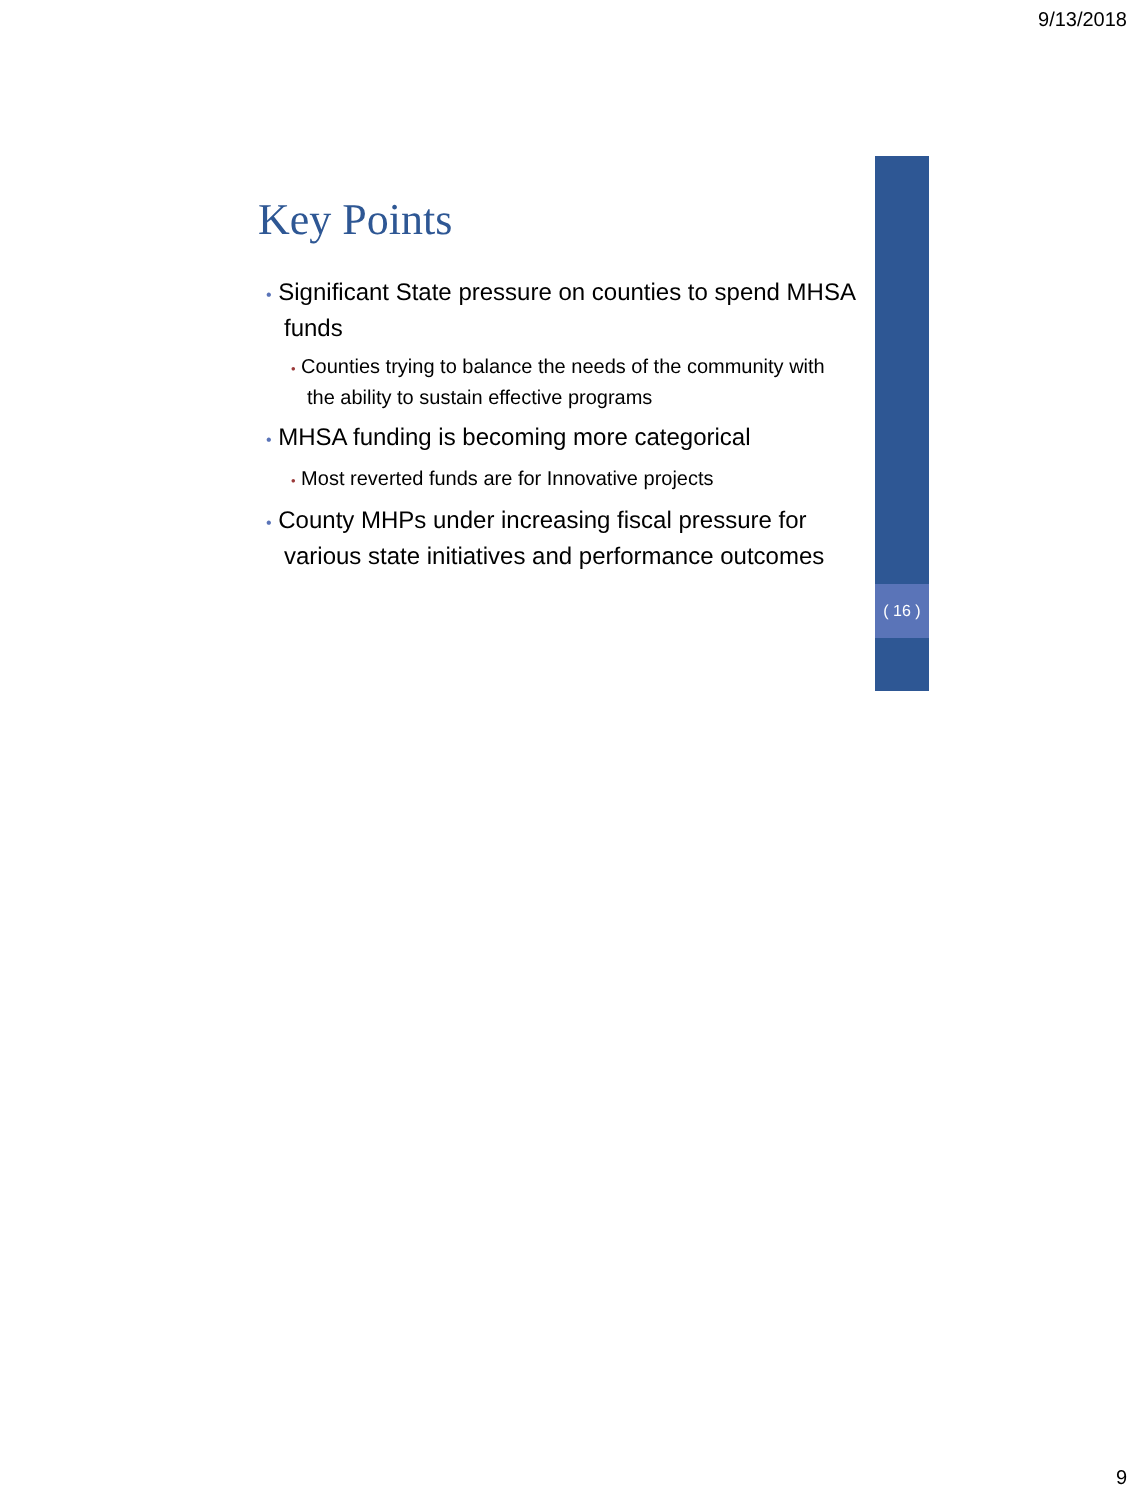9/13/2018
( 16 )
Key Points
• Significant State pressure on counties to spend MHSA funds
• Counties trying to balance the needs of the community with the ability to sustain effective programs
• MHSA funding is becoming more categorical
• Most reverted funds are for Innovative projects
• County MHPs under increasing fiscal pressure for various state initiatives and performance outcomes
9